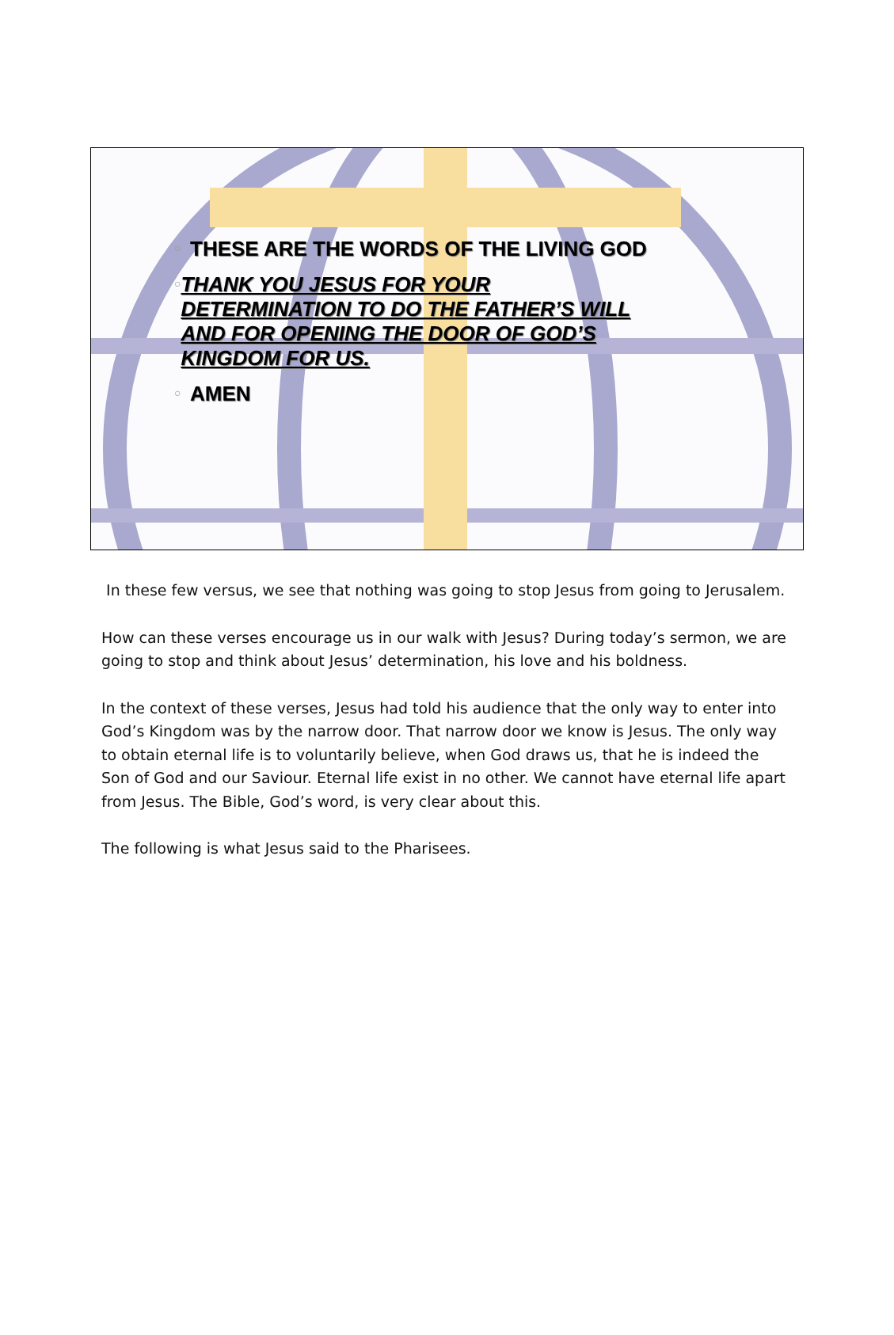○ THESE ARE THE WORDS OF THE LIVING GOD
○ THANK YOU JESUS FOR YOUR DETERMINATION TO DO THE FATHER’S WILL AND FOR OPENING THE DOOR OF GOD’S KINGDOM FOR US.
○ AMEN
In these few versus, we see that nothing was going to stop Jesus from going to Jerusalem.
How can these verses encourage us in our walk with Jesus? During today’s sermon, we are going to stop and think about Jesus’ determination, his love and his boldness.
In the context of these verses, Jesus had told his audience that the only way to enter into God’s Kingdom was by the narrow door. That narrow door we know is Jesus. The only way to obtain eternal life is to voluntarily believe, when God draws us, that he is indeed the Son of God and our Saviour. Eternal life exist in no other. We cannot have eternal life apart from Jesus. The Bible, God’s word, is very clear about this.
The following is what Jesus said to the Pharisees.